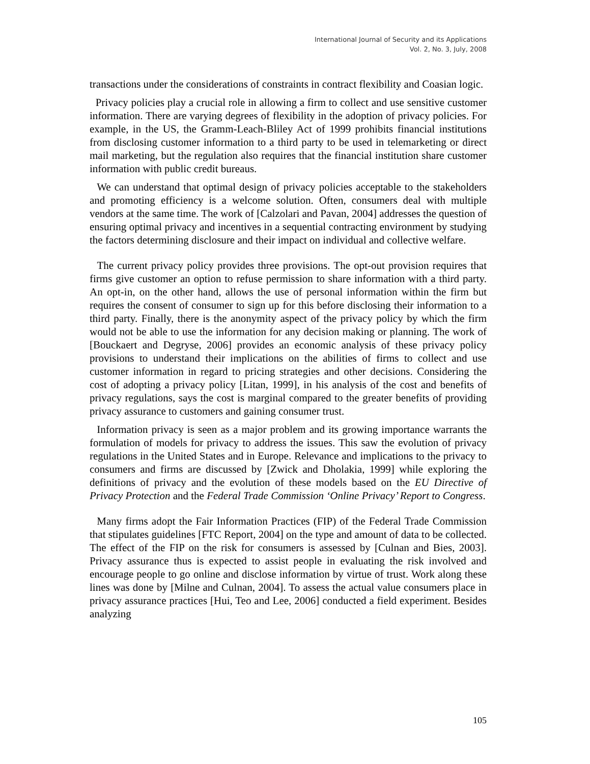International Journal of Security and its Applications
Vol. 2, No. 3, July, 2008
transactions under the considerations of constraints in contract flexibility and Coasian logic.
Privacy policies play a crucial role in allowing a firm to collect and use sensitive customer information. There are varying degrees of flexibility in the adoption of privacy policies. For example, in the US, the Gramm-Leach-Bliley Act of 1999 prohibits financial institutions from disclosing customer information to a third party to be used in telemarketing or direct mail marketing, but the regulation also requires that the financial institution share customer information with public credit bureaus.
We can understand that optimal design of privacy policies acceptable to the stakeholders and promoting efficiency is a welcome solution. Often, consumers deal with multiple vendors at the same time. The work of [Calzolari and Pavan, 2004] addresses the question of ensuring optimal privacy and incentives in a sequential contracting environment by studying the factors determining disclosure and their impact on individual and collective welfare.
The current privacy policy provides three provisions. The opt-out provision requires that firms give customer an option to refuse permission to share information with a third party. An opt-in, on the other hand, allows the use of personal information within the firm but requires the consent of consumer to sign up for this before disclosing their information to a third party. Finally, there is the anonymity aspect of the privacy policy by which the firm would not be able to use the information for any decision making or planning. The work of [Bouckaert and Degryse, 2006] provides an economic analysis of these privacy policy provisions to understand their implications on the abilities of firms to collect and use customer information in regard to pricing strategies and other decisions. Considering the cost of adopting a privacy policy [Litan, 1999], in his analysis of the cost and benefits of privacy regulations, says the cost is marginal compared to the greater benefits of providing privacy assurance to customers and gaining consumer trust.
Information privacy is seen as a major problem and its growing importance warrants the formulation of models for privacy to address the issues. This saw the evolution of privacy regulations in the United States and in Europe. Relevance and implications to the privacy to consumers and firms are discussed by [Zwick and Dholakia, 1999] while exploring the definitions of privacy and the evolution of these models based on the EU Directive of Privacy Protection and the Federal Trade Commission ‘Online Privacy’ Report to Congress.
Many firms adopt the Fair Information Practices (FIP) of the Federal Trade Commission that stipulates guidelines [FTC Report, 2004] on the type and amount of data to be collected. The effect of the FIP on the risk for consumers is assessed by [Culnan and Bies, 2003]. Privacy assurance thus is expected to assist people in evaluating the risk involved and encourage people to go online and disclose information by virtue of trust. Work along these lines was done by [Milne and Culnan, 2004]. To assess the actual value consumers place in privacy assurance practices [Hui, Teo and Lee, 2006] conducted a field experiment. Besides analyzing
105